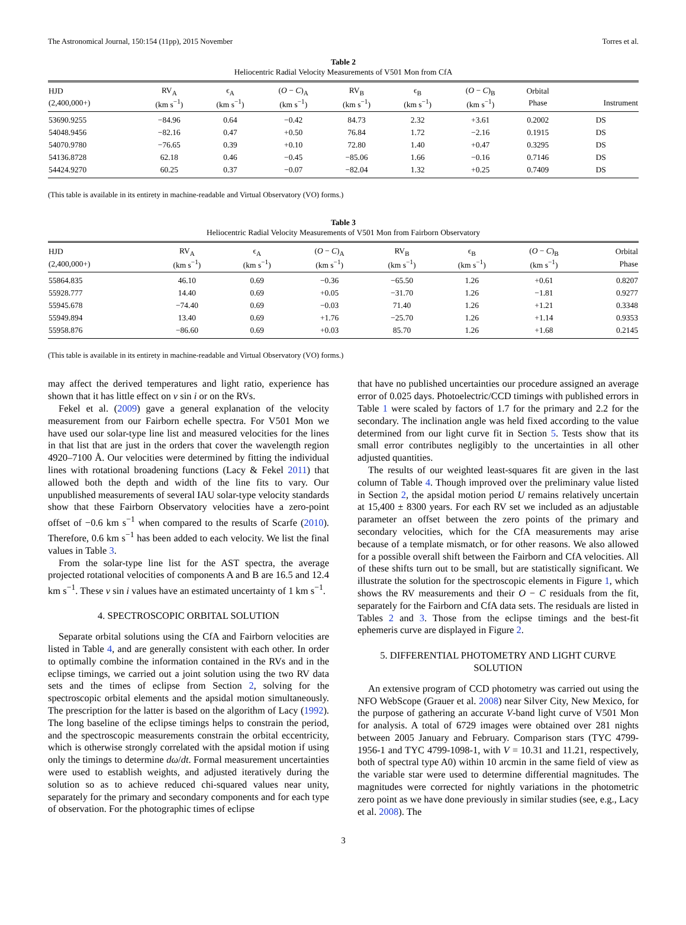The Astronomical Journal, 150:154 (11pp), 2015 November Torres et al.
Table 2
Heliocentric Radial Velocity Measurements of V501 Mon from CfA
| HJD | RV<sub>A</sub> | ϵ<sub>A</sub> | ( O − C )<sub>A</sub> | RV<sub>B</sub> | ϵ<sub>B</sub> | ( O − C )<sub>B</sub> | Orbital | |
| --- | --- | --- | --- | --- | --- | --- | --- | --- |
| (2,400,000+) | (km s<sup>−1</sup>) | (km s<sup>−1</sup>) | (km s<sup>−1</sup>) | (km s<sup>−1</sup>) | (km s<sup>−1</sup>) | (km s<sup>−1</sup>) | Phase | Instrument |
| 53690.9255 | −84.96 | 0.64 | −0.42 | 84.73 | 2.32 | +3.61 | 0.2002 | DS |
| 54048.9456 | −82.16 | 0.47 | +0.50 | 76.84 | 1.72 | −2.16 | 0.1915 | DS |
| 54070.9780 | −76.65 | 0.39 | +0.10 | 72.80 | 1.40 | +0.47 | 0.3295 | DS |
| 54136.8728 | 62.18 | 0.46 | −0.45 | −85.06 | 1.66 | −0.16 | 0.7146 | DS |
| 54424.9270 | 60.25 | 0.37 | −0.07 | −82.04 | 1.32 | +0.25 | 0.7409 | DS |
(This table is available in its entirety in machine-readable and Virtual Observatory (VO) forms.)
Table 3
Heliocentric Radial Velocity Measurements of V501 Mon from Fairborn Observatory
| HJD | RV<sub>A</sub> | ϵ<sub>A</sub> | ( O − C )<sub>A</sub> | RV<sub>B</sub> | ϵ<sub>B</sub> | ( O − C )<sub>B</sub> | Orbital |
| --- | --- | --- | --- | --- | --- | --- | --- |
| (2,400,000+) | (km s<sup>−1</sup>) | (km s<sup>−1</sup>) | (km s<sup>−1</sup>) | (km s<sup>−1</sup>) | (km s<sup>−1</sup>) | (km s<sup>−1</sup>) | Phase |
| 55864.835 | 46.10 | 0.69 | −0.36 | −65.50 | 1.26 | +0.61 | 0.8207 |
| 55928.777 | 14.40 | 0.69 | +0.05 | −31.70 | 1.26 | −1.81 | 0.9277 |
| 55945.678 | −74.40 | 0.69 | −0.03 | 71.40 | 1.26 | +1.21 | 0.3348 |
| 55949.894 | 13.40 | 0.69 | +1.76 | −25.70 | 1.26 | +1.14 | 0.9353 |
| 55958.876 | −86.60 | 0.69 | +0.03 | 85.70 | 1.26 | +1.68 | 0.2145 |
(This table is available in its entirety in machine-readable and Virtual Observatory (VO) forms.)
may affect the derived temperatures and light ratio, experience has shown that it has little effect on v sin i or on the RVs.
Fekel et al. (2009) gave a general explanation of the velocity measurement from our Fairborn echelle spectra. For V501 Mon we have used our solar-type line list and measured velocities for the lines in that list that are just in the orders that cover the wavelength region 4920–7100 Å. Our velocities were determined by fitting the individual lines with rotational broadening functions (Lacy & Fekel 2011) that allowed both the depth and width of the line fits to vary. Our unpublished measurements of several IAU solar-type velocity standards show that these Fairborn Observatory velocities have a zero-point offset of −0.6 km s<sup>−1</sup> when compared to the results of Scarfe (2010). Therefore, 0.6 km s<sup>−1</sup> has been added to each velocity. We list the final values in Table 3.
From the solar-type line list for the AST spectra, the average projected rotational velocities of components A and B are 16.5 and 12.4 km s<sup>−1</sup>. These v sin i values have an estimated uncertainty of 1 km s<sup>−1</sup>.
4. SPECTROSCOPIC ORBITAL SOLUTION
Separate orbital solutions using the CfA and Fairborn velocities are listed in Table 4, and are generally consistent with each other. In order to optimally combine the information contained in the RVs and in the eclipse timings, we carried out a joint solution using the two RV data sets and the times of eclipse from Section 2, solving for the spectroscopic orbital elements and the apsidal motion simultaneously. The prescription for the latter is based on the algorithm of Lacy (1992). The long baseline of the eclipse timings helps to constrain the period, and the spectroscopic measurements constrain the orbital eccentricity, which is otherwise strongly correlated with the apsidal motion if using only the timings to determine dω/dt. Formal measurement uncertainties were used to establish weights, and adjusted iteratively during the solution so as to achieve reduced chi-squared values near unity, separately for the primary and secondary components and for each type of observation. For the photographic times of eclipse
that have no published uncertainties our procedure assigned an average error of 0.025 days. Photoelectric/CCD timings with published errors in Table 1 were scaled by factors of 1.7 for the primary and 2.2 for the secondary. The inclination angle was held fixed according to the value determined from our light curve fit in Section 5. Tests show that its small error contributes negligibly to the uncertainties in all other adjusted quantities.
The results of our weighted least-squares fit are given in the last column of Table 4. Though improved over the preliminary value listed in Section 2, the apsidal motion period U remains relatively uncertain at 15,400 ± 8300 years. For each RV set we included as an adjustable parameter an offset between the zero points of the primary and secondary velocities, which for the CfA measurements may arise because of a template mismatch, or for other reasons. We also allowed for a possible overall shift between the Fairborn and CfA velocities. All of these shifts turn out to be small, but are statistically significant. We illustrate the solution for the spectroscopic elements in Figure 1, which shows the RV measurements and their O − C residuals from the fit, separately for the Fairborn and CfA data sets. The residuals are listed in Tables 2 and 3. Those from the eclipse timings and the best-fit ephemeris curve are displayed in Figure 2.
5. DIFFERENTIAL PHOTOMETRY AND LIGHT CURVE SOLUTION
An extensive program of CCD photometry was carried out using the NFO WebScope (Grauer et al. 2008) near Silver City, New Mexico, for the purpose of gathering an accurate V-band light curve of V501 Mon for analysis. A total of 6729 images were obtained over 281 nights between 2005 January and February. Comparison stars (TYC 4799-1956-1 and TYC 4799-1098-1, with V = 10.31 and 11.21, respectively, both of spectral type A0) within 10 arcmin in the same field of view as the variable star were used to determine differential magnitudes. The magnitudes were corrected for nightly variations in the photometric zero point as we have done previously in similar studies (see, e.g., Lacy et al. 2008). The
3